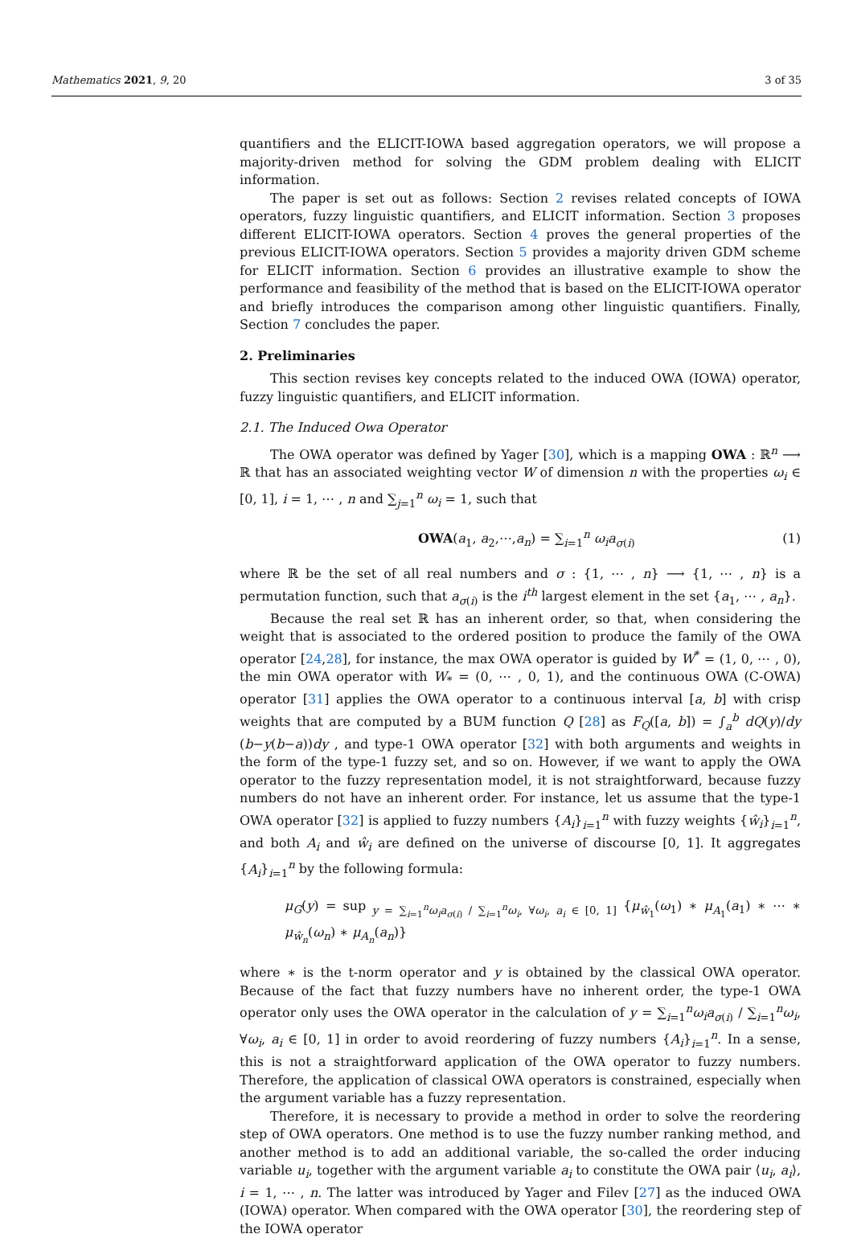Mathematics 2021, 9, 20 3 of 35
quantifiers and the ELICIT-IOWA based aggregation operators, we will propose a majority-driven method for solving the GDM problem dealing with ELICIT information.
The paper is set out as follows: Section 2 revises related concepts of IOWA operators, fuzzy linguistic quantifiers, and ELICIT information. Section 3 proposes different ELICIT-IOWA operators. Section 4 proves the general properties of the previous ELICIT-IOWA operators. Section 5 provides a majority driven GDM scheme for ELICIT information. Section 6 provides an illustrative example to show the performance and feasibility of the method that is based on the ELICIT-IOWA operator and briefly introduces the comparison among other linguistic quantifiers. Finally, Section 7 concludes the paper.
2. Preliminaries
This section revises key concepts related to the induced OWA (IOWA) operator, fuzzy linguistic quantifiers, and ELICIT information.
2.1. The Induced Owa Operator
The OWA operator was defined by Yager [30], which is a mapping OWA : ℝ<sup>n</sup> ⟶ ℝ that has an associated weighting vector W of dimension n with the properties ω<sub>i</sub> ∈ [0, 1], i = 1, ⋯ , n and ∑<sub>j=1</sub><sup>n</sup> ω<sub>i</sub> = 1, such that
OWA(a<sub>1</sub>, a<sub>2</sub>,⋯,a<sub>n</sub>) = ∑<sub>i=1</sub><sup>n</sup> ω<sub>i</sub>a<sub>σ(i)</sub> (1)
where ℝ be the set of all real numbers and σ : {1, ⋯ , n} ⟶ {1, ⋯ , n} is a permutation function, such that a<sub>σ(i)</sub> is the i<sup>th</sup> largest element in the set {a<sub>1</sub>, ⋯ , a<sub>n</sub>}.
Because the real set ℝ has an inherent order, so that, when considering the weight that is associated to the ordered position to produce the family of the OWA operator [24,28], for instance, the max OWA operator is guided by W<sup>*</sup> = (1, 0, ⋯ , 0), the min OWA operator with W<sub>*</sub> = (0, ⋯ , 0, 1), and the continuous OWA (C-OWA) operator [31] applies the OWA operator to a continuous interval [a, b] with crisp weights that are computed by a BUM function Q [28] as F<sub>Q</sub>([a, b]) = ∫<sub>a</sub><sup>b</sup> dQ(y)/dy (b−y(b−a))dy , and type-1 OWA operator [32] with both arguments and weights in the form of the type-1 fuzzy set, and so on. However, if we want to apply the OWA operator to the fuzzy representation model, it is not straightforward, because fuzzy numbers do not have an inherent order. For instance, let us assume that the type-1 OWA operator [32] is applied to fuzzy numbers {A<sub>i</sub>}<sub>i=1</sub><sup>n</sup> with fuzzy weights {ŵ<sub>i</sub>}<sub>i=1</sub><sup>n</sup>, and both A<sub>i</sub> and ŵ<sub>i</sub> are defined on the universe of discourse [0, 1]. It aggregates {A<sub>i</sub>}<sub>i=1</sub><sup>n</sup> by the following formula:
μ<sub>G</sub>(y) = sup<sub>y = ∑<sub>i=1</sub><sup>n</sup>ω<sub>i</sub>a<sub>σ(i)</sub> / ∑<sub>i=1</sub><sup>n</sup>ω<sub>i</sub>, ∀ω<sub>i</sub>, a<sub>i</sub> ∈ [0, 1]</sub> {μ<sub>ŵ<sub>1</sub></sub>(ω<sub>1</sub>) ∗ μ<sub>A<sub>1</sub></sub>(a<sub>1</sub>) ∗ ⋯ ∗ μ<sub>ŵ<sub>n</sub></sub>(ω<sub>n</sub>) ∗ μ<sub>A<sub>n</sub></sub>(a<sub>n</sub>)}
where ∗ is the t-norm operator and y is obtained by the classical OWA operator. Because of the fact that fuzzy numbers have no inherent order, the type-1 OWA operator only uses the OWA operator in the calculation of y = ∑<sub>i=1</sub><sup>n</sup>ω<sub>i</sub>a<sub>σ(i)</sub> / ∑<sub>i=1</sub><sup>n</sup>ω<sub>i</sub>, ∀ω<sub>i</sub>, a<sub>i</sub> ∈ [0, 1] in order to avoid reordering of fuzzy numbers {A<sub>i</sub>}<sub>i=1</sub><sup>n</sup>. In a sense, this is not a straightforward application of the OWA operator to fuzzy numbers. Therefore, the application of classical OWA operators is constrained, especially when the argument variable has a fuzzy representation.
Therefore, it is necessary to provide a method in order to solve the reordering step of OWA operators. One method is to use the fuzzy number ranking method, and another method is to add an additional variable, the so-called the order inducing variable u<sub>i</sub>, together with the argument variable a<sub>i</sub> to constitute the OWA pair ⟨u<sub>i</sub>, a<sub>i</sub>⟩, i = 1, ⋯ , n. The latter was introduced by Yager and Filev [27] as the induced OWA (IOWA) operator. When compared with the OWA operator [30], the reordering step of the IOWA operator